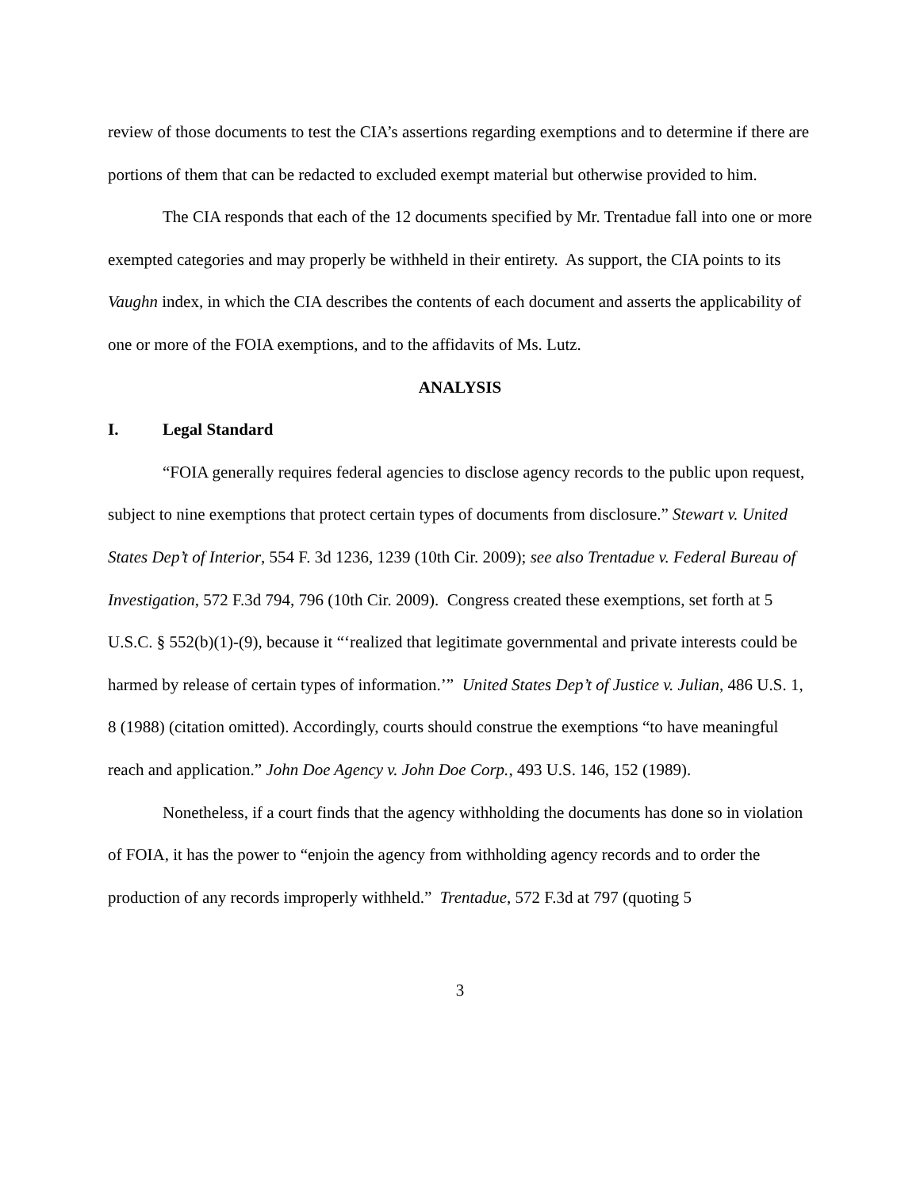review of those documents to test the CIA’s assertions regarding exemptions and to determine if there are portions of them that can be redacted to excluded exempt material but otherwise provided to him.
The CIA responds that each of the 12 documents specified by Mr. Trentadue fall into one or more exempted categories and may properly be withheld in their entirety. As support, the CIA points to its Vaughn index, in which the CIA describes the contents of each document and asserts the applicability of one or more of the FOIA exemptions, and to the affidavits of Ms. Lutz.
ANALYSIS
I. Legal Standard
“FOIA generally requires federal agencies to disclose agency records to the public upon request, subject to nine exemptions that protect certain types of documents from disclosure.” Stewart v. United States Dep’t of Interior, 554 F. 3d 1236, 1239 (10th Cir. 2009); see also Trentadue v. Federal Bureau of Investigation, 572 F.3d 794, 796 (10th Cir. 2009). Congress created these exemptions, set forth at 5 U.S.C. § 552(b)(1)-(9), because it “‘realized that legitimate governmental and private interests could be harmed by release of certain types of information.’” United States Dep’t of Justice v. Julian, 486 U.S. 1, 8 (1988) (citation omitted). Accordingly, courts should construe the exemptions “to have meaningful reach and application.” John Doe Agency v. John Doe Corp., 493 U.S. 146, 152 (1989).
Nonetheless, if a court finds that the agency withholding the documents has done so in violation of FOIA, it has the power to “enjoin the agency from withholding agency records and to order the production of any records improperly withheld.” Trentadue, 572 F.3d at 797 (quoting 5
3